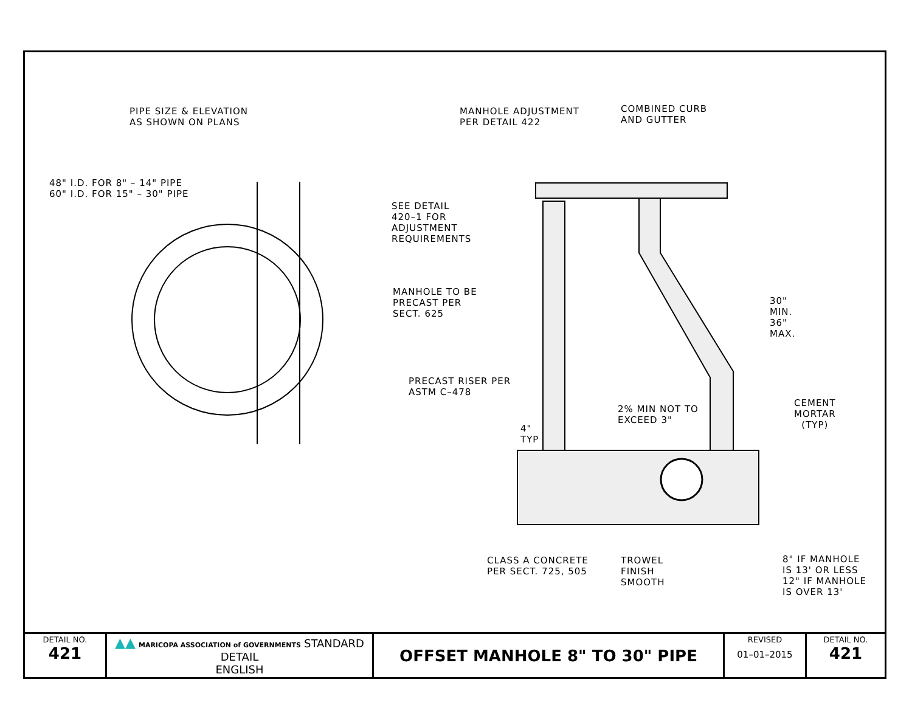PIPE SIZE & ELEVATION
AS SHOWN ON PLANS
48" I.D. FOR 8" – 14" PIPE
60" I.D. FOR 15" – 30" PIPE
MANHOLE ADJUSTMENT
PER DETAIL 422
COMBINED CURB
AND GUTTER
SEE DETAIL
420–1 FOR
ADJUSTMENT
REQUIREMENTS
MANHOLE TO BE
PRECAST PER
SECT. 625
30" MIN. 36" MAX.
PRECAST RISER PER
ASTM C–478
2% MIN NOT TO
EXCEED 3"
CEMENT
MORTAR
(TYP)
4"
TYP
CLASS A CONCRETE
PER SECT. 725, 505
TROWEL
FINISH
SMOOTH
8" IF MANHOLE
IS 13' OR LESS
12" IF MANHOLE
IS OVER 13'
| DETAIL NO. 421 | ▲▲ MARICOPA ASSOCIATION of GOVERNMENTS STANDARD DETAIL ENGLISH | OFFSET MANHOLE 8" TO 30" PIPE | REVISED 01–01–2015 | DETAIL NO. 421 |